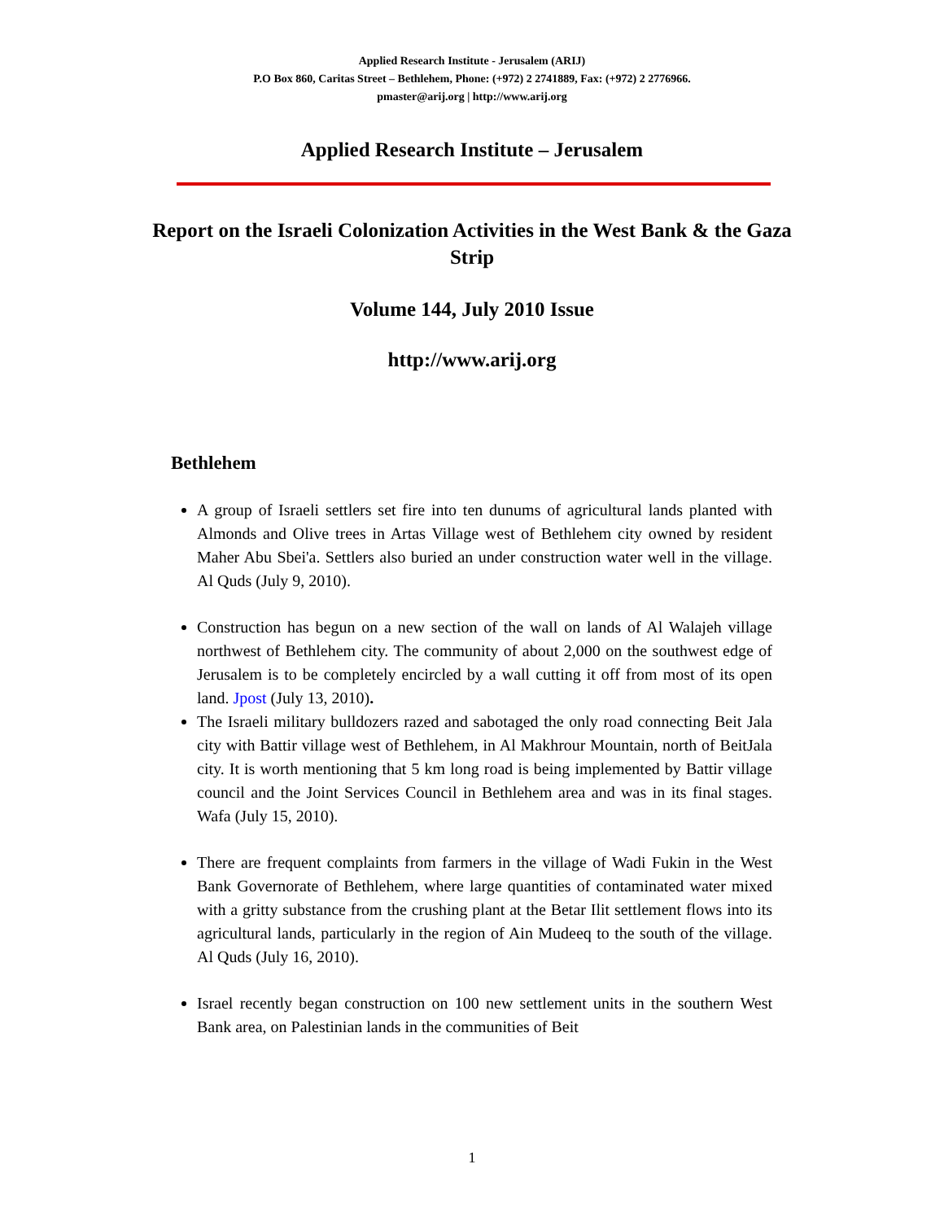Applied Research Institute - Jerusalem (ARIJ)
P.O Box 860, Caritas Street – Bethlehem, Phone: (+972) 2 2741889, Fax: (+972) 2 2776966.
pmaster@arij.org | http://www.arij.org
Applied Research Institute – Jerusalem
Report on the Israeli Colonization Activities in the West Bank & the Gaza Strip
Volume 144, July 2010 Issue
http://www.arij.org
Bethlehem
A group of Israeli settlers set fire into ten dunums of agricultural lands planted with Almonds and Olive trees in Artas Village west of Bethlehem city owned by resident Maher Abu Sbei'a. Settlers also buried an under construction water well in the village. Al Quds (July 9, 2010).
Construction has begun on a new section of the wall on lands of Al Walajeh village northwest of Bethlehem city. The community of about 2,000 on the southwest edge of Jerusalem is to be completely encircled by a wall cutting it off from most of its open land. Jpost (July 13, 2010).
The Israeli military bulldozers razed and sabotaged the only road connecting Beit Jala city with Battir village west of Bethlehem, in Al Makhrour Mountain, north of BeitJala city. It is worth mentioning that 5 km long road is being implemented by Battir village council and the Joint Services Council in Bethlehem area and was in its final stages. Wafa (July 15, 2010).
There are frequent complaints from farmers in the village of Wadi Fukin in the West Bank Governorate of Bethlehem, where large quantities of contaminated water mixed with a gritty substance from the crushing plant at the Betar Ilit settlement flows into its agricultural lands, particularly in the region of Ain Mudeeq to the south of the village. Al Quds (July 16, 2010).
Israel recently began construction on 100 new settlement units in the southern West Bank area, on Palestinian lands in the communities of Beit
1